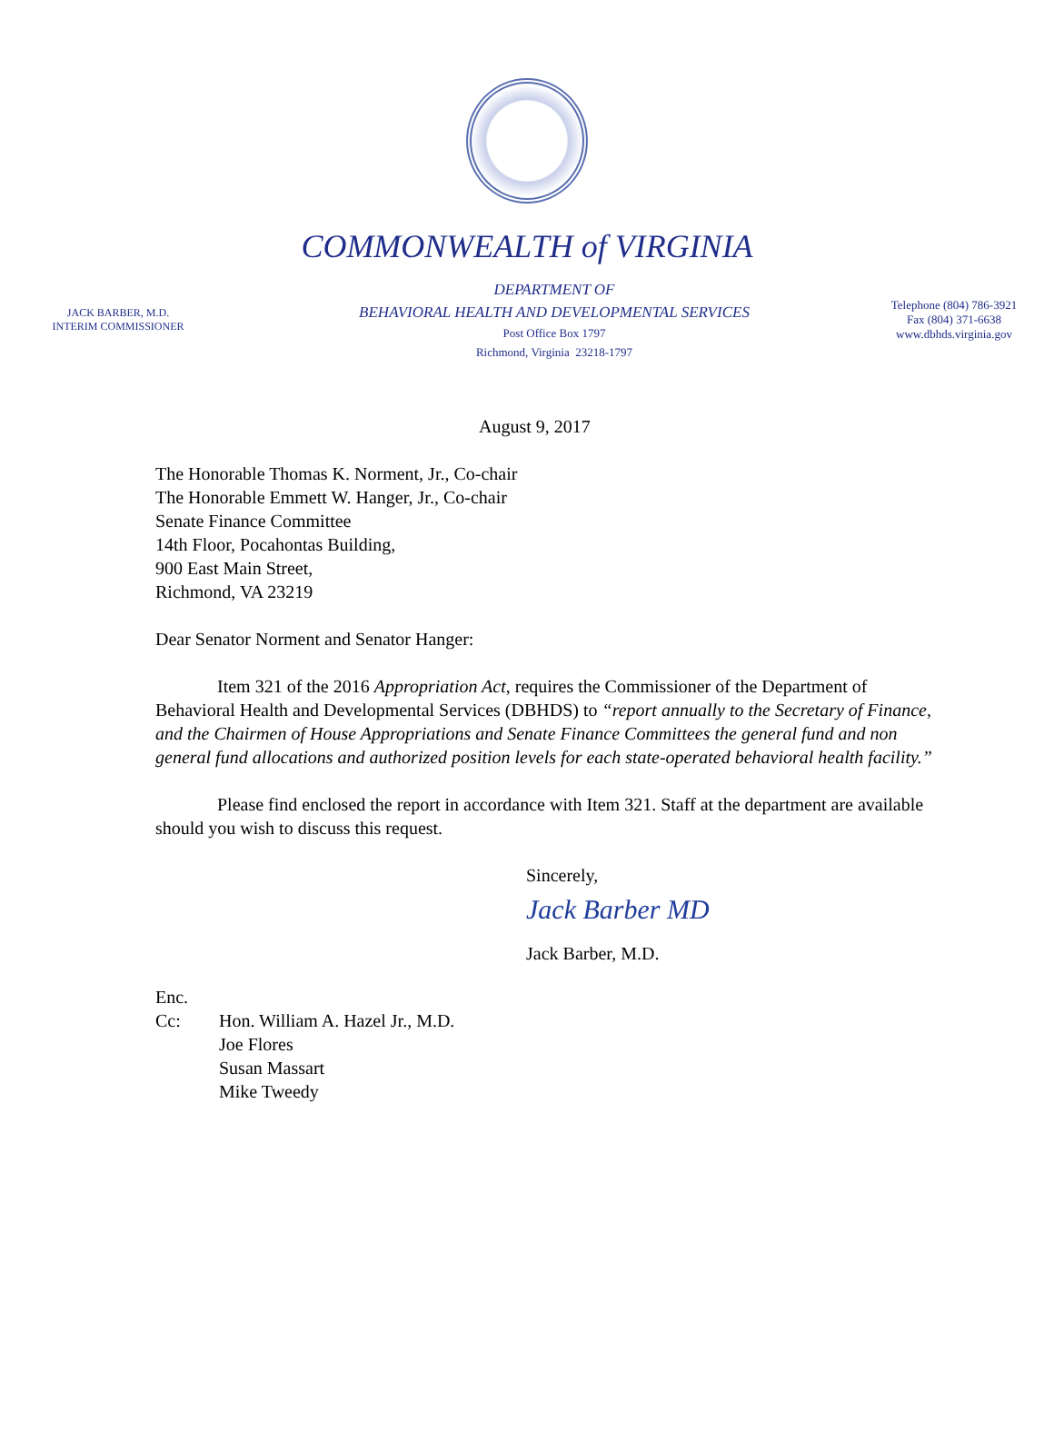COMMONWEALTH of VIRGINIA
JACK BARBER, M.D.
INTERIM COMMISSIONER
DEPARTMENT OF
BEHAVIORAL HEALTH AND DEVELOPMENTAL SERVICES
Post Office Box 1797
Richmond, Virginia 23218-1797
Telephone (804) 786-3921
Fax (804) 371-6638
www.dbhds.virginia.gov
August 9, 2017
The Honorable Thomas K. Norment, Jr., Co-chair
The Honorable Emmett W. Hanger, Jr., Co-chair
Senate Finance Committee
14th Floor, Pocahontas Building,
900 East Main Street,
Richmond, VA 23219
Dear Senator Norment and Senator Hanger:
Item 321 of the 2016 Appropriation Act, requires the Commissioner of the Department of Behavioral Health and Developmental Services (DBHDS) to “report annually to the Secretary of Finance, and the Chairmen of House Appropriations and Senate Finance Committees the general fund and non general fund allocations and authorized position levels for each state-operated behavioral health facility.”
Please find enclosed the report in accordance with Item 321. Staff at the department are available should you wish to discuss this request.
Sincerely,
Jack Barber MD
Jack Barber, M.D.
Enc.
| Cc: | Hon. William A. Hazel Jr., M.D. Joe Flores Susan Massart Mike Tweedy |